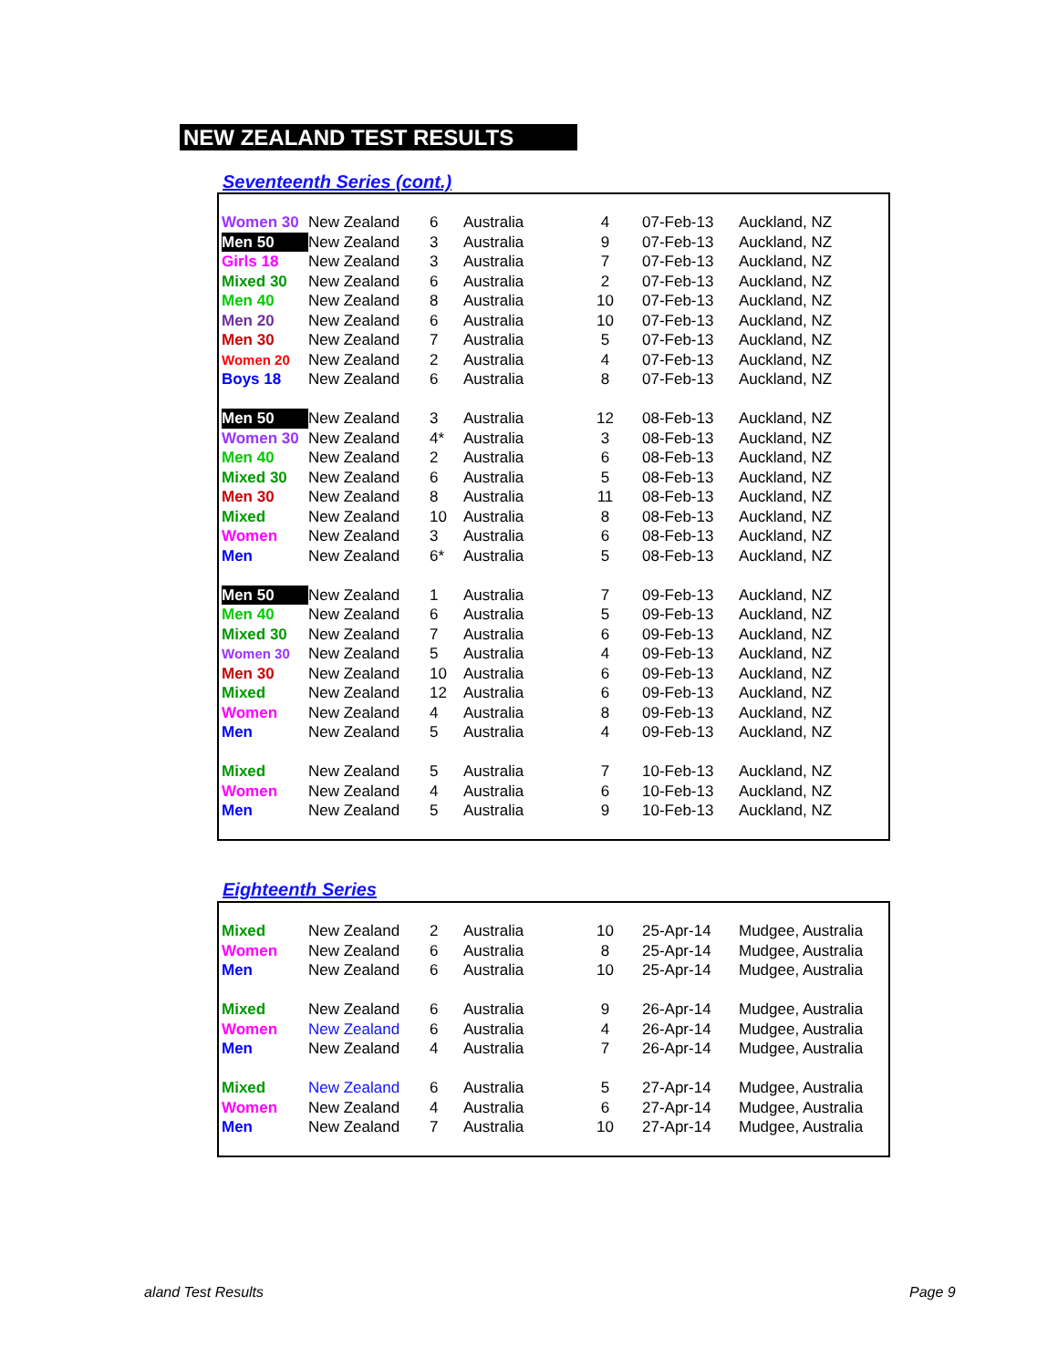NEW ZEALAND TEST RESULTS
Seventeenth Series (cont.)
| Women 30 | New Zealand | 6 | Australia | 4 | 07-Feb-13 | Auckland, NZ |
| Men 50 | New Zealand | 3 | Australia | 9 | 07-Feb-13 | Auckland, NZ |
| Girls 18 | New Zealand | 3 | Australia | 7 | 07-Feb-13 | Auckland, NZ |
| Mixed 30 | New Zealand | 6 | Australia | 2 | 07-Feb-13 | Auckland, NZ |
| Men 40 | New Zealand | 8 | Australia | 10 | 07-Feb-13 | Auckland, NZ |
| Men 20 | New Zealand | 6 | Australia | 10 | 07-Feb-13 | Auckland, NZ |
| Men 30 | New Zealand | 7 | Australia | 5 | 07-Feb-13 | Auckland, NZ |
| Women 20 | New Zealand | 2 | Australia | 4 | 07-Feb-13 | Auckland, NZ |
| Boys 18 | New Zealand | 6 | Australia | 8 | 07-Feb-13 | Auckland, NZ |
| Men 50 | New Zealand | 3 | Australia | 12 | 08-Feb-13 | Auckland, NZ |
| Women 30 | New Zealand | 4* | Australia | 3 | 08-Feb-13 | Auckland, NZ |
| Men 40 | New Zealand | 2 | Australia | 6 | 08-Feb-13 | Auckland, NZ |
| Mixed 30 | New Zealand | 6 | Australia | 5 | 08-Feb-13 | Auckland, NZ |
| Men 30 | New Zealand | 8 | Australia | 11 | 08-Feb-13 | Auckland, NZ |
| Mixed | New Zealand | 10 | Australia | 8 | 08-Feb-13 | Auckland, NZ |
| Women | New Zealand | 3 | Australia | 6 | 08-Feb-13 | Auckland, NZ |
| Men | New Zealand | 6* | Australia | 5 | 08-Feb-13 | Auckland, NZ |
| Men 50 | New Zealand | 1 | Australia | 7 | 09-Feb-13 | Auckland, NZ |
| Men 40 | New Zealand | 6 | Australia | 5 | 09-Feb-13 | Auckland, NZ |
| Mixed 30 | New Zealand | 7 | Australia | 6 | 09-Feb-13 | Auckland, NZ |
| Women 30 | New Zealand | 5 | Australia | 4 | 09-Feb-13 | Auckland, NZ |
| Men 30 | New Zealand | 10 | Australia | 6 | 09-Feb-13 | Auckland, NZ |
| Mixed | New Zealand | 12 | Australia | 6 | 09-Feb-13 | Auckland, NZ |
| Women | New Zealand | 4 | Australia | 8 | 09-Feb-13 | Auckland, NZ |
| Men | New Zealand | 5 | Australia | 4 | 09-Feb-13 | Auckland, NZ |
| Mixed | New Zealand | 5 | Australia | 7 | 10-Feb-13 | Auckland, NZ |
| Women | New Zealand | 4 | Australia | 6 | 10-Feb-13 | Auckland, NZ |
| Men | New Zealand | 5 | Australia | 9 | 10-Feb-13 | Auckland, NZ |
Eighteenth Series
| Mixed | New Zealand | 2 | Australia | 10 | 25-Apr-14 | Mudgee, Australia |
| Women | New Zealand | 6 | Australia | 8 | 25-Apr-14 | Mudgee, Australia |
| Men | New Zealand | 6 | Australia | 10 | 25-Apr-14 | Mudgee, Australia |
| Mixed | New Zealand | 6 | Australia | 9 | 26-Apr-14 | Mudgee, Australia |
| Women | New Zealand | 6 | Australia | 4 | 26-Apr-14 | Mudgee, Australia |
| Men | New Zealand | 4 | Australia | 7 | 26-Apr-14 | Mudgee, Australia |
| Mixed | New Zealand | 6 | Australia | 5 | 27-Apr-14 | Mudgee, Australia |
| Women | New Zealand | 4 | Australia | 6 | 27-Apr-14 | Mudgee, Australia |
| Men | New Zealand | 7 | Australia | 10 | 27-Apr-14 | Mudgee, Australia |
aland Test Results Page 9